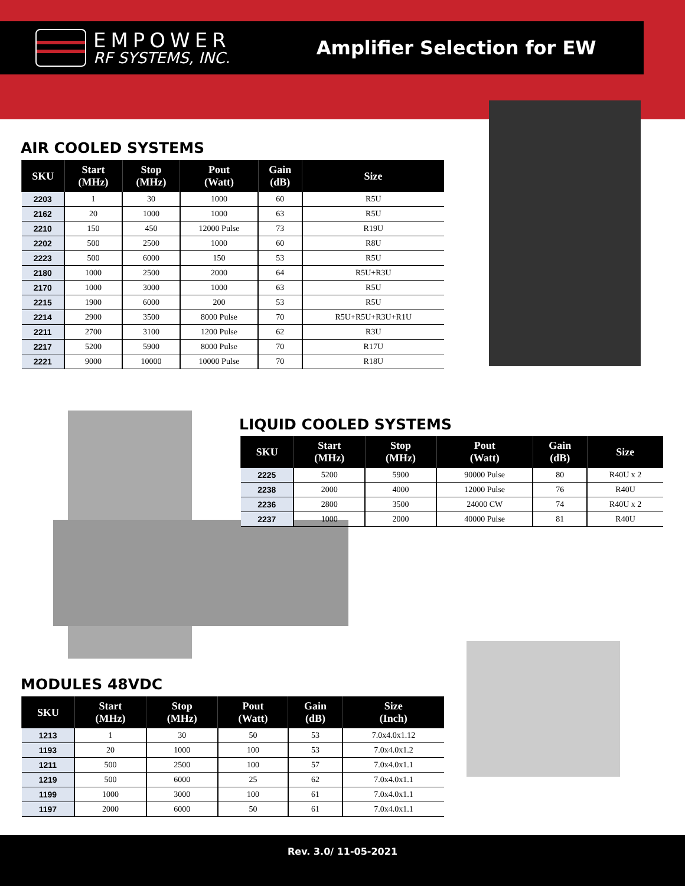EMPOWER
RF SYSTEMS, INC.
Amplifier Selection for EW
AIR COOLED SYSTEMS
| SKU | Start (MHz) | Stop (MHz) | Pout (Watt) | Gain (dB) | Size |
| --- | --- | --- | --- | --- | --- |
| 2203 | 1 | 30 | 1000 | 60 | R5U |
| 2162 | 20 | 1000 | 1000 | 63 | R5U |
| 2210 | 150 | 450 | 12000 Pulse | 73 | R19U |
| 2202 | 500 | 2500 | 1000 | 60 | R8U |
| 2223 | 500 | 6000 | 150 | 53 | R5U |
| 2180 | 1000 | 2500 | 2000 | 64 | R5U+R3U |
| 2170 | 1000 | 3000 | 1000 | 63 | R5U |
| 2215 | 1900 | 6000 | 200 | 53 | R5U |
| 2214 | 2900 | 3500 | 8000 Pulse | 70 | R5U+R5U+R3U+R1U |
| 2211 | 2700 | 3100 | 1200 Pulse | 62 | R3U |
| 2217 | 5200 | 5900 | 8000 Pulse | 70 | R17U |
| 2221 | 9000 | 10000 | 10000 Pulse | 70 | R18U |
LIQUID COOLED SYSTEMS
| SKU | Start (MHz) | Stop (MHz) | Pout (Watt) | Gain (dB) | Size |
| --- | --- | --- | --- | --- | --- |
| 2225 | 5200 | 5900 | 90000 Pulse | 80 | R40U x 2 |
| 2238 | 2000 | 4000 | 12000 Pulse | 76 | R40U |
| 2236 | 2800 | 3500 | 24000 CW | 74 | R40U x 2 |
| 2237 | 1000 | 2000 | 40000 Pulse | 81 | R40U |
MODULES 48VDC
| SKU | Start (MHz) | Stop (MHz) | Pout (Watt) | Gain (dB) | Size (Inch) |
| --- | --- | --- | --- | --- | --- |
| 1213 | 1 | 30 | 50 | 53 | 7.0x4.0x1.12 |
| 1193 | 20 | 1000 | 100 | 53 | 7.0x4.0x1.2 |
| 1211 | 500 | 2500 | 100 | 57 | 7.0x4.0x1.1 |
| 1219 | 500 | 6000 | 25 | 62 | 7.0x4.0x1.1 |
| 1199 | 1000 | 3000 | 100 | 61 | 7.0x4.0x1.1 |
| 1197 | 2000 | 6000 | 50 | 61 | 7.0x4.0x1.1 |
Rev. 3.0/ 11-05-2021